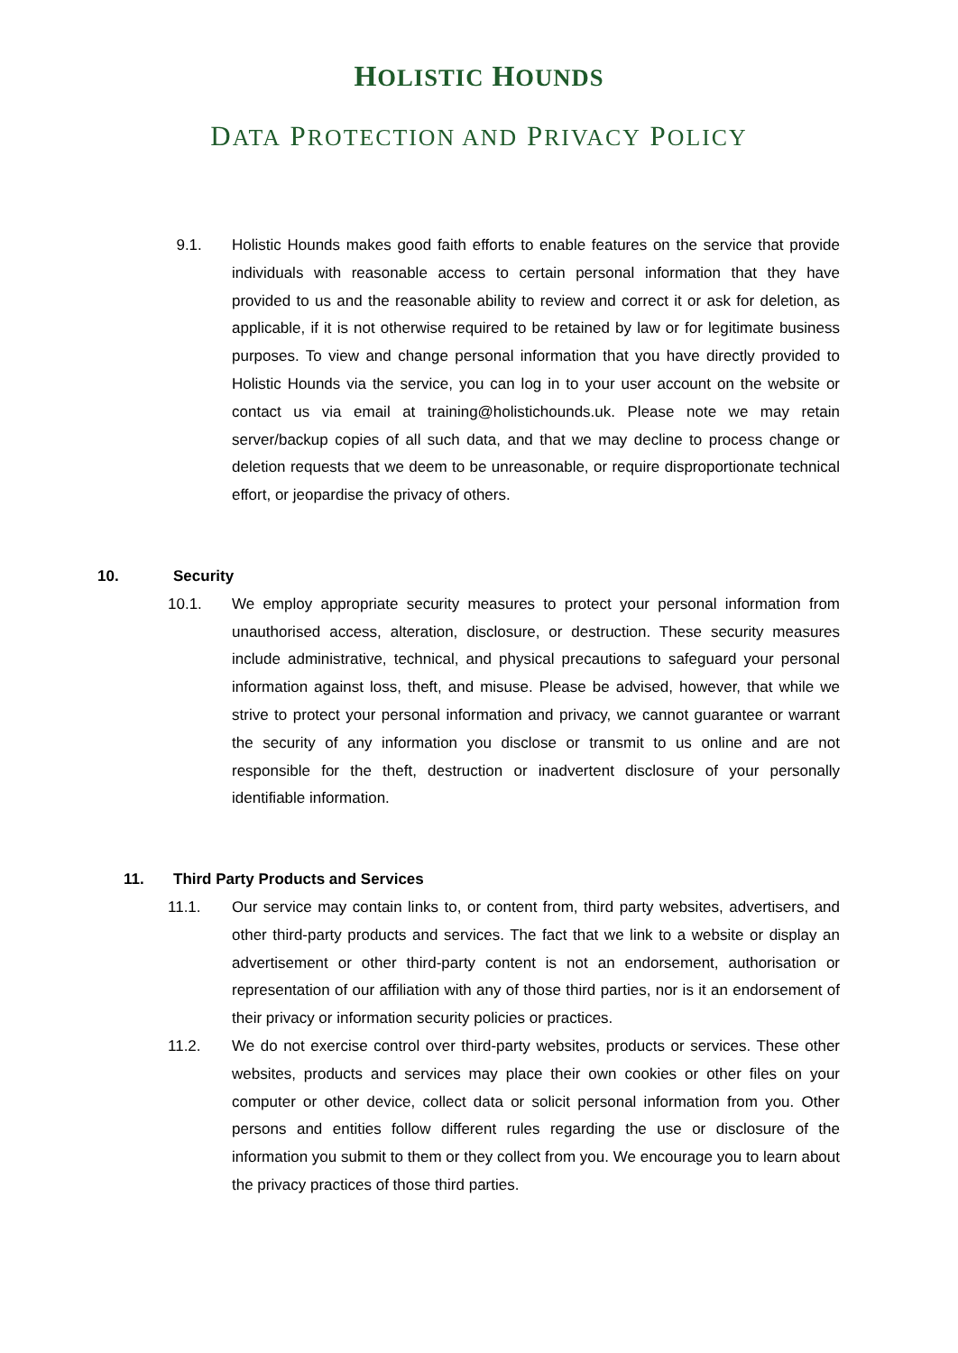HOLISTIC HOUNDS
DATA PROTECTION AND PRIVACY POLICY
9.1. Holistic Hounds makes good faith efforts to enable features on the service that provide individuals with reasonable access to certain personal information that they have provided to us and the reasonable ability to review and correct it or ask for deletion, as applicable, if it is not otherwise required to be retained by law or for legitimate business purposes. To view and change personal information that you have directly provided to Holistic Hounds via the service, you can log in to your user account on the website or contact us via email at training@holistichounds.uk. Please note we may retain server/backup copies of all such data, and that we may decline to process change or deletion requests that we deem to be unreasonable, or require disproportionate technical effort, or jeopardise the privacy of others.
10. Security
10.1. We employ appropriate security measures to protect your personal information from unauthorised access, alteration, disclosure, or destruction. These security measures include administrative, technical, and physical precautions to safeguard your personal information against loss, theft, and misuse. Please be advised, however, that while we strive to protect your personal information and privacy, we cannot guarantee or warrant the security of any information you disclose or transmit to us online and are not responsible for the theft, destruction or inadvertent disclosure of your personally identifiable information.
11. Third Party Products and Services
11.1. Our service may contain links to, or content from, third party websites, advertisers, and other third-party products and services. The fact that we link to a website or display an advertisement or other third-party content is not an endorsement, authorisation or representation of our affiliation with any of those third parties, nor is it an endorsement of their privacy or information security policies or practices.
11.2. We do not exercise control over third-party websites, products or services. These other websites, products and services may place their own cookies or other files on your computer or other device, collect data or solicit personal information from you. Other persons and entities follow different rules regarding the use or disclosure of the information you submit to them or they collect from you. We encourage you to learn about the privacy practices of those third parties.